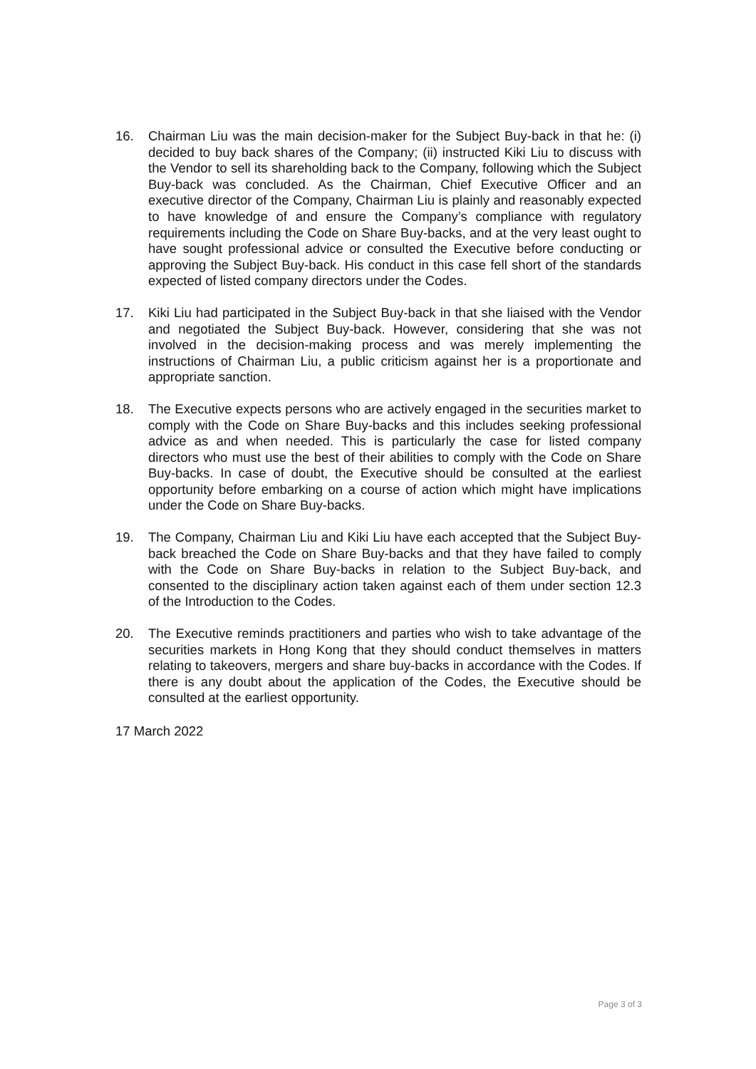16. Chairman Liu was the main decision-maker for the Subject Buy-back in that he: (i) decided to buy back shares of the Company; (ii) instructed Kiki Liu to discuss with the Vendor to sell its shareholding back to the Company, following which the Subject Buy-back was concluded. As the Chairman, Chief Executive Officer and an executive director of the Company, Chairman Liu is plainly and reasonably expected to have knowledge of and ensure the Company’s compliance with regulatory requirements including the Code on Share Buy-backs, and at the very least ought to have sought professional advice or consulted the Executive before conducting or approving the Subject Buy-back. His conduct in this case fell short of the standards expected of listed company directors under the Codes.
17. Kiki Liu had participated in the Subject Buy-back in that she liaised with the Vendor and negotiated the Subject Buy-back. However, considering that she was not involved in the decision-making process and was merely implementing the instructions of Chairman Liu, a public criticism against her is a proportionate and appropriate sanction.
18. The Executive expects persons who are actively engaged in the securities market to comply with the Code on Share Buy-backs and this includes seeking professional advice as and when needed. This is particularly the case for listed company directors who must use the best of their abilities to comply with the Code on Share Buy-backs. In case of doubt, the Executive should be consulted at the earliest opportunity before embarking on a course of action which might have implications under the Code on Share Buy-backs.
19. The Company, Chairman Liu and Kiki Liu have each accepted that the Subject Buy-back breached the Code on Share Buy-backs and that they have failed to comply with the Code on Share Buy-backs in relation to the Subject Buy-back, and consented to the disciplinary action taken against each of them under section 12.3 of the Introduction to the Codes.
20. The Executive reminds practitioners and parties who wish to take advantage of the securities markets in Hong Kong that they should conduct themselves in matters relating to takeovers, mergers and share buy-backs in accordance with the Codes. If there is any doubt about the application of the Codes, the Executive should be consulted at the earliest opportunity.
17 March 2022
Page 3 of 3